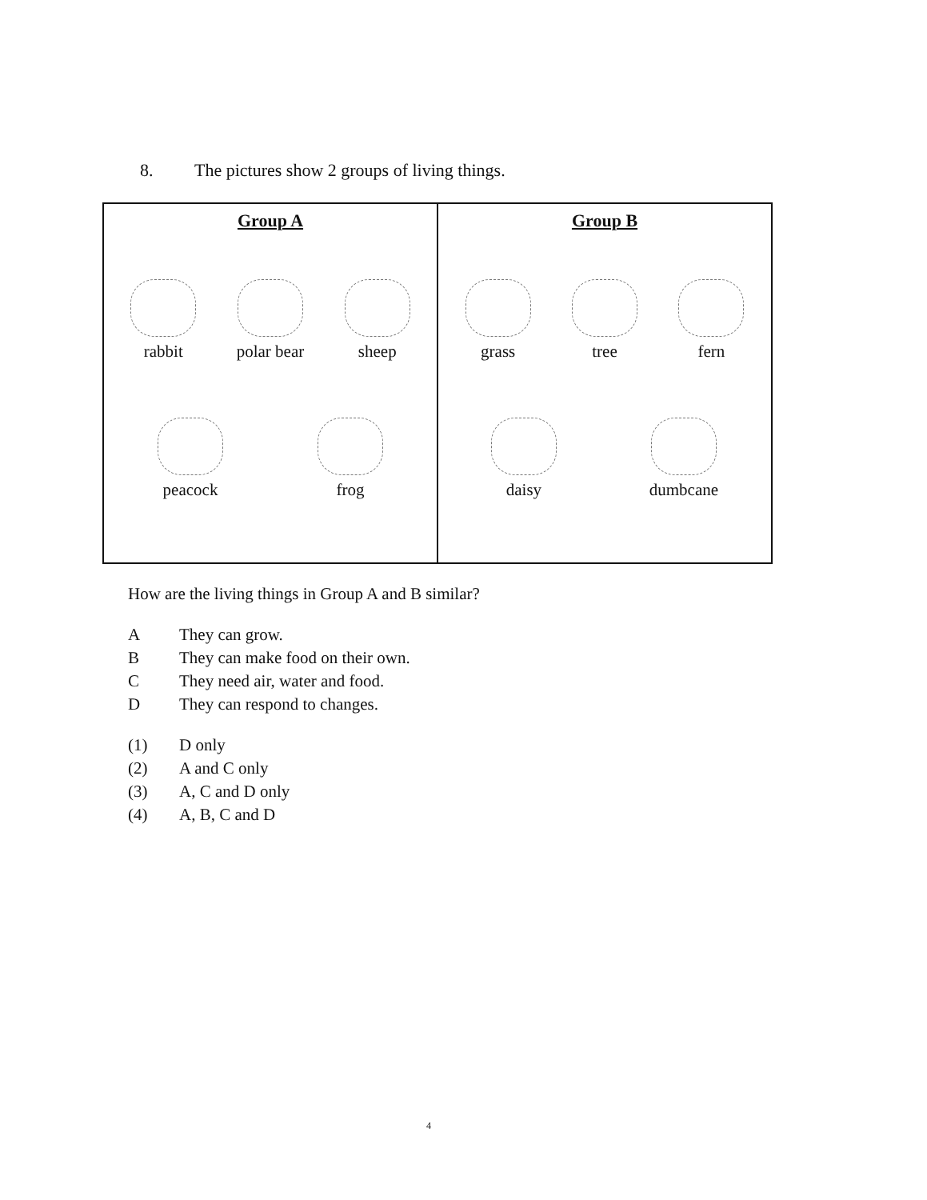8. The pictures show 2 groups of living things.
| Group A rabbit polar bear sheep peacock frog | Group B grass tree fern daisy dumbcane |
How are the living things in Group A and B similar?
A They can grow.
B They can make food on their own.
C They need air, water and food.
D They can respond to changes.
(1) D only
(2) A and C only
(3) A, C and D only
(4) A, B, C and D
4